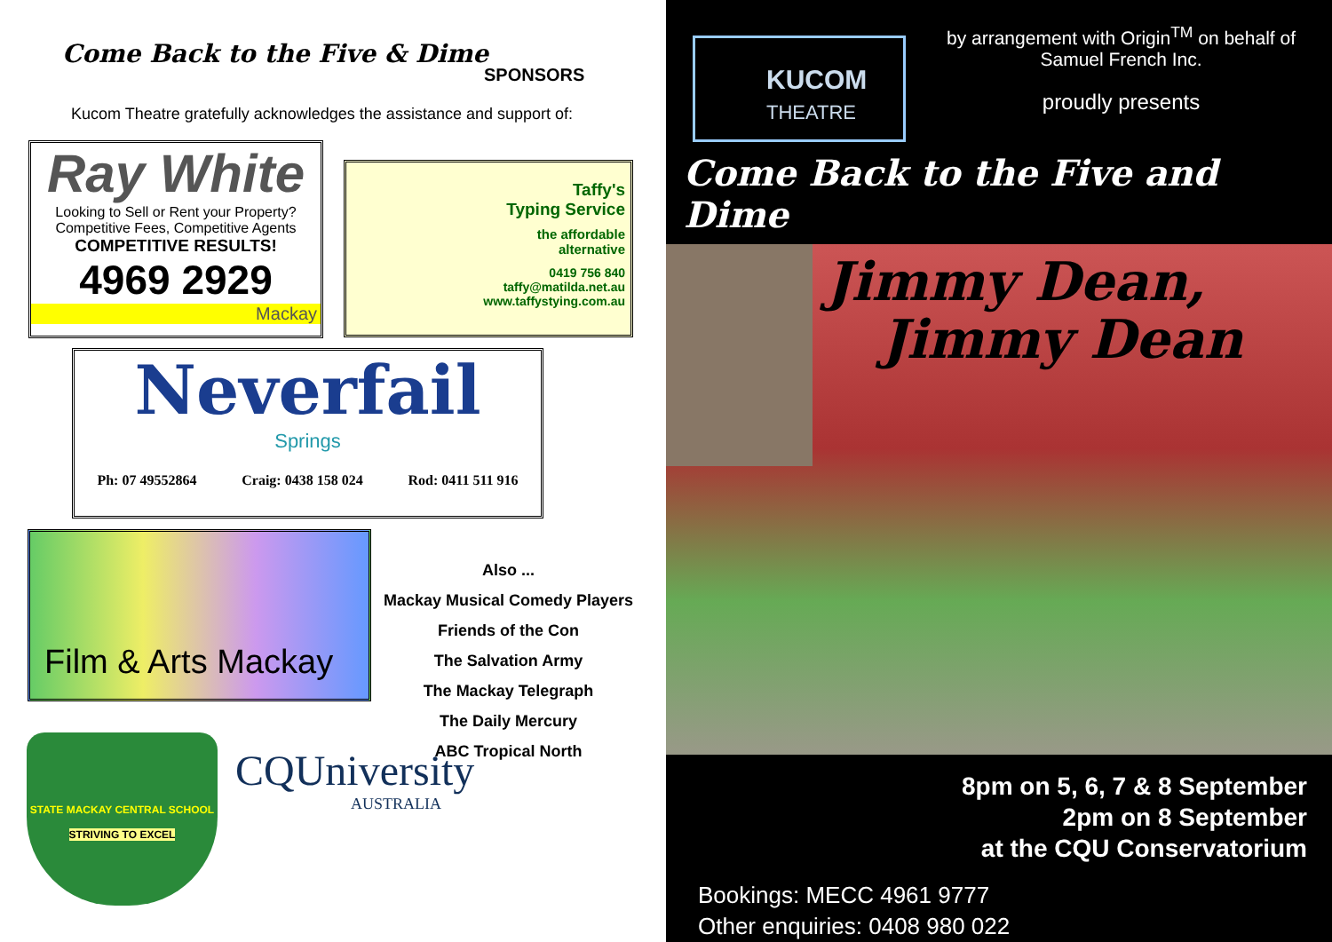Come Back to the Five & Dime
SPONSORS
Kucom Theatre gratefully acknowledges the assistance and support of:
Ray White
Looking to Sell or Rent your Property?
Competitive Fees, Competitive Agents
COMPETITIVE RESULTS!
4969 2929
Mackay
Taffy's
Typing Service
the affordable
alternative
0419 756 840
taffy@matilda.net.au
www.taffystying.com.au
Neverfail
Springs
Ph: 07 49552864 Craig: 0438 158 024 Rod: 0411 511 916
Film & Arts Mackay
Also ...
Mackay Musical Comedy Players
Friends of the Con
The Salvation Army
The Mackay Telegraph
The Daily Mercury
ABC Tropical North
STATE MACKAY CENTRAL SCHOOL
STRIVING TO EXCEL
CQUniversity
AUSTRALIA
KUCOM
THEATRE
by arrangement with Origin<sup>TM</sup> on behalf of Samuel French Inc.
proudly presents
Come Back to the Five and Dime
Jimmy Dean,
Jimmy Dean
8pm on 5, 6, 7 & 8 September
2pm on 8 September
at the CQU Conservatorium
Bookings: MECC 4961 9777
Other enquiries: 0408 980 022